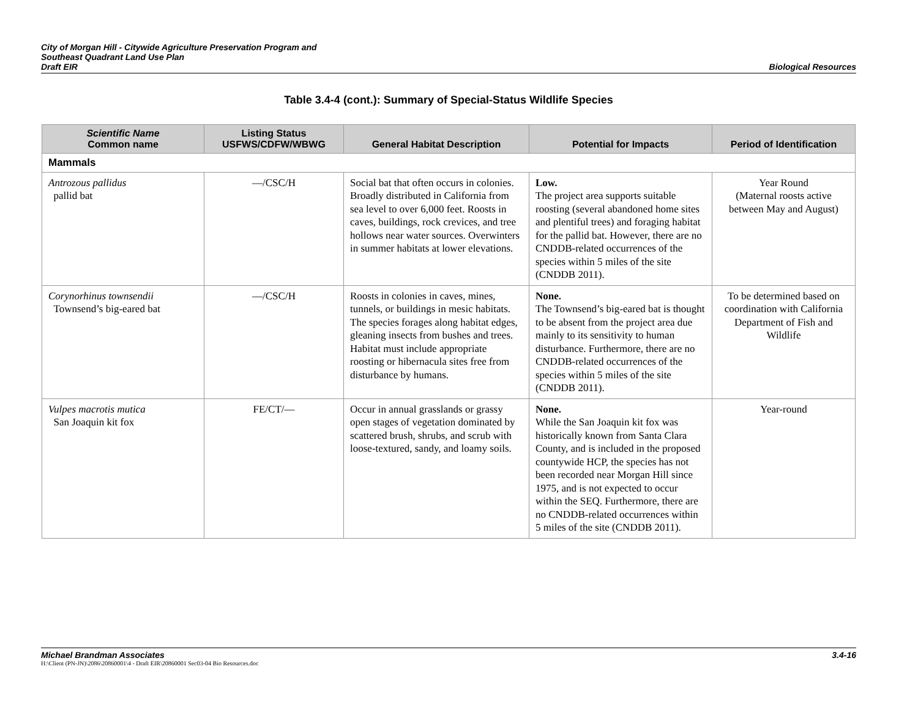City of Morgan Hill - Citywide Agriculture Preservation Program and
Southeast Quadrant Land Use Plan
Draft EIR
Biological Resources
Table 3.4-4 (cont.): Summary of Special-Status Wildlife Species
| Scientific Name Common name | Listing Status USFWS/CDFW/WBWG | General Habitat Description | Potential for Impacts | Period of Identification |
| --- | --- | --- | --- | --- |
| Mammals | | | | |
| Antrozous pallidus pallid bat | —/CSC/H | Social bat that often occurs in colonies. Broadly distributed in California from sea level to over 6,000 feet. Roosts in caves, buildings, rock crevices, and tree hollows near water sources. Overwinters in summer habitats at lower elevations. | Low. The project area supports suitable roosting (several abandoned home sites and plentiful trees) and foraging habitat for the pallid bat. However, there are no CNDDB-related occurrences of the species within 5 miles of the site (CNDDB 2011). | Year Round (Maternal roosts active between May and August) |
| Corynorhinus townsendii Townsend’s big-eared bat | —/CSC/H | Roosts in colonies in caves, mines, tunnels, or buildings in mesic habitats. The species forages along habitat edges, gleaning insects from bushes and trees. Habitat must include appropriate roosting or hibernacula sites free from disturbance by humans. | None. The Townsend’s big-eared bat is thought to be absent from the project area due mainly to its sensitivity to human disturbance. Furthermore, there are no CNDDB-related occurrences of the species within 5 miles of the site (CNDDB 2011). | To be determined based on coordination with California Department of Fish and Wildlife |
| Vulpes macrotis mutica San Joaquin kit fox | FE/CT/— | Occur in annual grasslands or grassy open stages of vegetation dominated by scattered brush, shrubs, and scrub with loose-textured, sandy, and loamy soils. | None. While the San Joaquin kit fox was historically known from Santa Clara County, and is included in the proposed countywide HCP, the species has not been recorded near Morgan Hill since 1975, and is not expected to occur within the SEQ. Furthermore, there are no CNDDB-related occurrences within 5 miles of the site (CNDDB 2011). | Year-round |
Michael Brandman Associates 3.4-16
H:\Client (PN-JN)\2086\20860001\4 - Draft EIR\20860001 Sec03-04 Bio Resources.doc